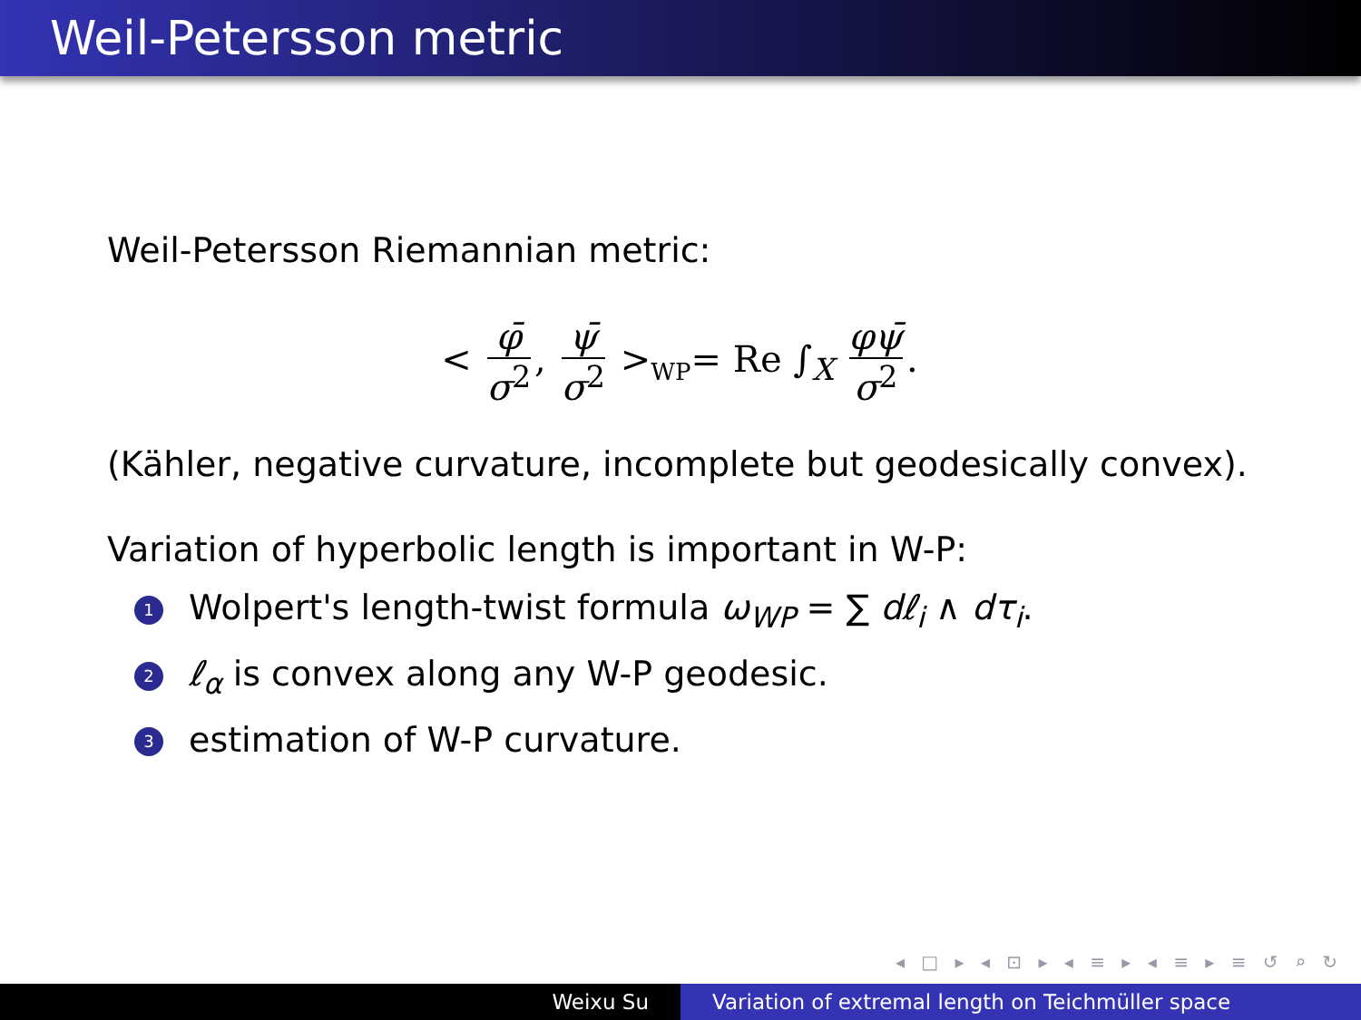Weil-Petersson metric
Weil-Petersson Riemannian metric:
< φ̄ σ<sup>2</sup>, ψ̄ σ<sup>2</sup> ><sub>WP</sub>= Re ∫<sub>X</sub> φψ̄ σ<sup>2</sup>.
(Kähler, negative curvature, incomplete but geodesically convex).
Variation of hyperbolic length is important in W-P:
1 Wolpert's length-twist formula ω<sub>WP</sub> = ∑ dℓ<sub>i</sub> ∧ dτ<sub>i</sub>.
2 ℓ<sub>α</sub> is convex along any W-P geodesic.
3 estimation of W-P curvature.
◂ □ ▸ ◂ ⊡ ▸ ◂ ≡ ▸ ◂ ≡ ▸ ≡ ↺ ⌕ ↻
Weixu Su Variation of extremal length on Teichmüller space